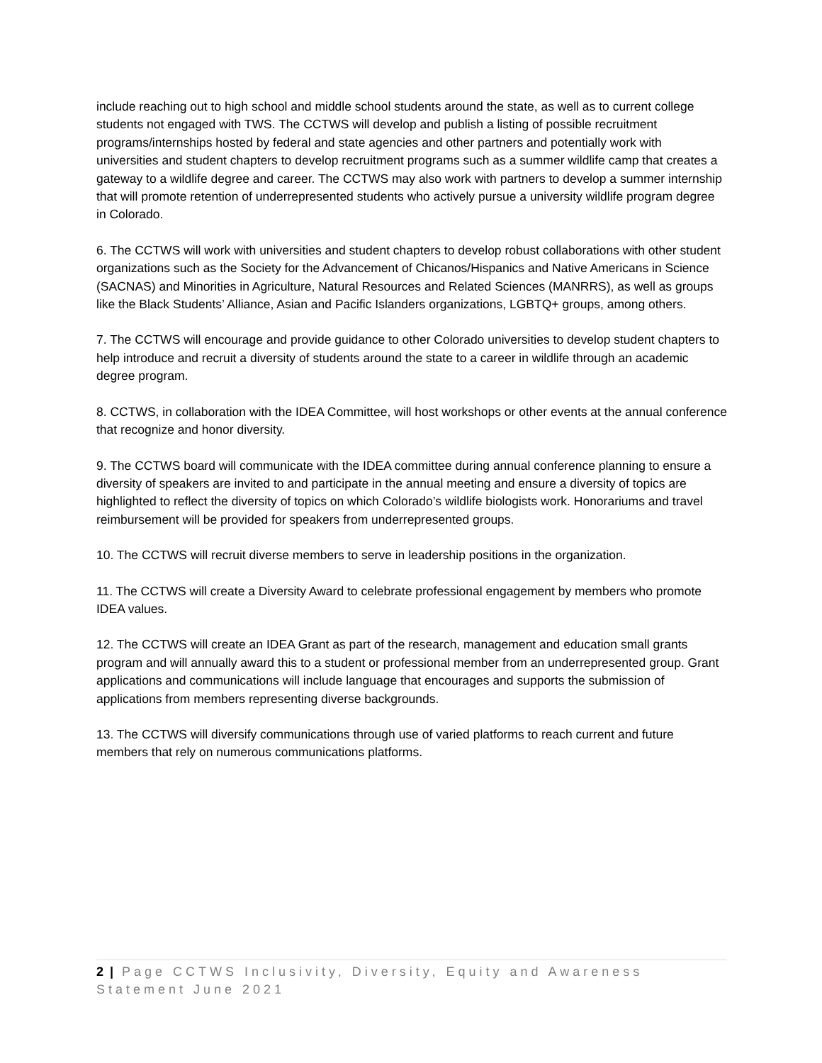include reaching out to high school and middle school students around the state, as well as to current college students not engaged with TWS. The CCTWS will develop and publish a listing of possible recruitment programs/internships hosted by federal and state agencies and other partners and potentially work with universities and student chapters to develop recruitment programs such as a summer wildlife camp that creates a gateway to a wildlife degree and career. The CCTWS may also work with partners to develop a summer internship that will promote retention of underrepresented students who actively pursue a university wildlife program degree in Colorado.
6. The CCTWS will work with universities and student chapters to develop robust collaborations with other student organizations such as the Society for the Advancement of Chicanos/Hispanics and Native Americans in Science (SACNAS) and Minorities in Agriculture, Natural Resources and Related Sciences (MANRRS), as well as groups like the Black Students’ Alliance, Asian and Pacific Islanders organizations, LGBTQ+ groups, among others.
7. The CCTWS will encourage and provide guidance to other Colorado universities to develop student chapters to help introduce and recruit a diversity of students around the state to a career in wildlife through an academic degree program.
8. CCTWS, in collaboration with the IDEA Committee, will host workshops or other events at the annual conference that recognize and honor diversity.
9. The CCTWS board will communicate with the IDEA committee during annual conference planning to ensure a diversity of speakers are invited to and participate in the annual meeting and ensure a diversity of topics are highlighted to reflect the diversity of topics on which Colorado’s wildlife biologists work. Honorariums and travel reimbursement will be provided for speakers from underrepresented groups.
10. The CCTWS will recruit diverse members to serve in leadership positions in the organization.
11. The CCTWS will create a Diversity Award to celebrate professional engagement by members who promote IDEA values.
12. The CCTWS will create an IDEA Grant as part of the research, management and education small grants program and will annually award this to a student or professional member from an underrepresented group. Grant applications and communications will include language that encourages and supports the submission of applications from members representing diverse backgrounds.
13. The CCTWS will diversify communications through use of varied platforms to reach current and future members that rely on numerous communications platforms.
2 | Page CCTWS Inclusivity, Diversity, Equity and Awareness Statement June 2021